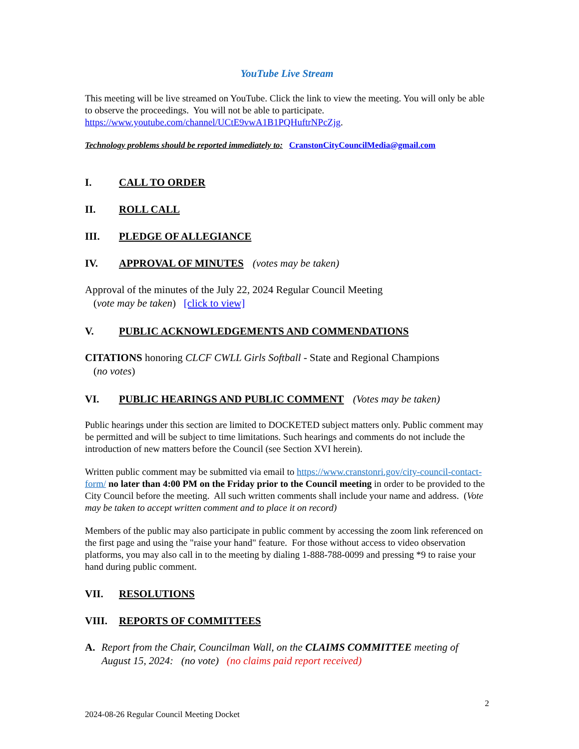YouTube Live Stream
This meeting will be live streamed on YouTube. Click the link to view the meeting. You will only be able to observe the proceedings. You will not be able to participate. https://www.youtube.com/channel/UCtE9vwA1B1PQHuftrNPcZjg.
Technology problems should be reported immediately to: CranstonCityCouncilMedia@gmail.com
I. CALL TO ORDER
II. ROLL CALL
III. PLEDGE OF ALLEGIANCE
IV. APPROVAL OF MINUTES (votes may be taken)
Approval of the minutes of the July 22, 2024 Regular Council Meeting
(vote may be taken) [click to view]
V. PUBLIC ACKNOWLEDGEMENTS AND COMMENDATIONS
CITATIONS honoring CLCF CWLL Girls Softball - State and Regional Champions
(no votes)
VI. PUBLIC HEARINGS AND PUBLIC COMMENT (Votes may be taken)
Public hearings under this section are limited to DOCKETED subject matters only. Public comment may be permitted and will be subject to time limitations. Such hearings and comments do not include the introduction of new matters before the Council (see Section XVI herein).
Written public comment may be submitted via email to https://www.cranstonri.gov/city-council-contact-form/ no later than 4:00 PM on the Friday prior to the Council meeting in order to be provided to the City Council before the meeting. All such written comments shall include your name and address. (Vote may be taken to accept written comment and to place it on record)
Members of the public may also participate in public comment by accessing the zoom link referenced on the first page and using the "raise your hand" feature. For those without access to video observation platforms, you may also call in to the meeting by dialing 1-888-788-0099 and pressing *9 to raise your hand during public comment.
VII. RESOLUTIONS
VIII. REPORTS OF COMMITTEES
A. Report from the Chair, Councilman Wall, on the CLAIMS COMMITTEE meeting of August 15, 2024: (no vote) (no claims paid report received)
2024-08-26 Regular Council Meeting Docket 2